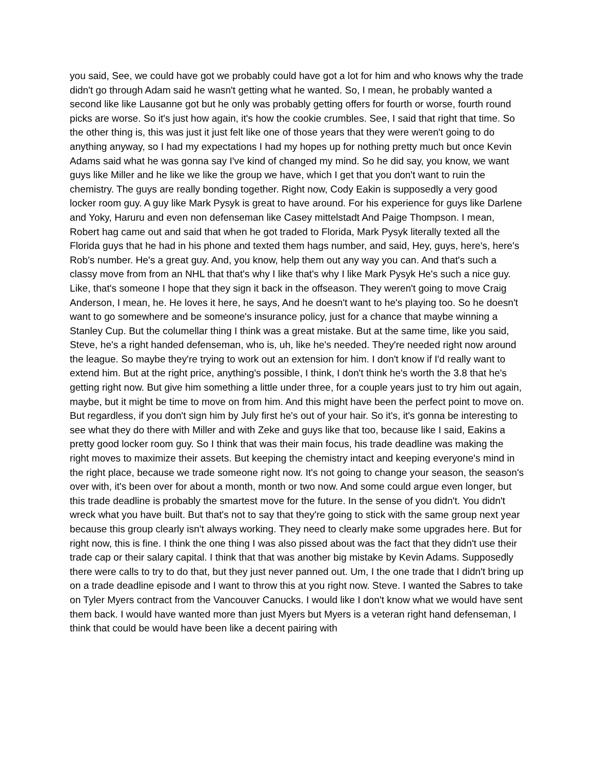you said, See, we could have got we probably could have got a lot for him and who knows why the trade didn't go through Adam said he wasn't getting what he wanted. So, I mean, he probably wanted a second like like Lausanne got but he only was probably getting offers for fourth or worse, fourth round picks are worse. So it's just how again, it's how the cookie crumbles. See, I said that right that time. So the other thing is, this was just it just felt like one of those years that they were weren't going to do anything anyway, so I had my expectations I had my hopes up for nothing pretty much but once Kevin Adams said what he was gonna say I've kind of changed my mind. So he did say, you know, we want guys like Miller and he like we like the group we have, which I get that you don't want to ruin the chemistry. The guys are really bonding together. Right now, Cody Eakin is supposedly a very good locker room guy. A guy like Mark Pysyk is great to have around. For his experience for guys like Darlene and Yoky, Haruru and even non defenseman like Casey mittelstadt And Paige Thompson. I mean, Robert hag came out and said that when he got traded to Florida, Mark Pysyk literally texted all the Florida guys that he had in his phone and texted them hags number, and said, Hey, guys, here's, here's Rob's number. He's a great guy. And, you know, help them out any way you can. And that's such a classy move from from an NHL that that's why I like that's why I like Mark Pysyk He's such a nice guy. Like, that's someone I hope that they sign it back in the offseason. They weren't going to move Craig Anderson, I mean, he. He loves it here, he says, And he doesn't want to he's playing too. So he doesn't want to go somewhere and be someone's insurance policy, just for a chance that maybe winning a Stanley Cup. But the columellar thing I think was a great mistake. But at the same time, like you said, Steve, he's a right handed defenseman, who is, uh, like he's needed. They're needed right now around the league. So maybe they're trying to work out an extension for him. I don't know if I'd really want to extend him. But at the right price, anything's possible, I think, I don't think he's worth the 3.8 that he's getting right now. But give him something a little under three, for a couple years just to try him out again, maybe, but it might be time to move on from him. And this might have been the perfect point to move on. But regardless, if you don't sign him by July first he's out of your hair. So it's, it's gonna be interesting to see what they do there with Miller and with Zeke and guys like that too, because like I said, Eakins a pretty good locker room guy. So I think that was their main focus, his trade deadline was making the right moves to maximize their assets. But keeping the chemistry intact and keeping everyone's mind in the right place, because we trade someone right now. It's not going to change your season, the season's over with, it's been over for about a month, month or two now. And some could argue even longer, but this trade deadline is probably the smartest move for the future. In the sense of you didn't. You didn't wreck what you have built. But that's not to say that they're going to stick with the same group next year because this group clearly isn't always working. They need to clearly make some upgrades here. But for right now, this is fine. I think the one thing I was also pissed about was the fact that they didn't use their trade cap or their salary capital. I think that that was another big mistake by Kevin Adams. Supposedly there were calls to try to do that, but they just never panned out. Um, I the one trade that I didn't bring up on a trade deadline episode and I want to throw this at you right now. Steve. I wanted the Sabres to take on Tyler Myers contract from the Vancouver Canucks. I would like I don't know what we would have sent them back. I would have wanted more than just Myers but Myers is a veteran right hand defenseman, I think that could be would have been like a decent pairing with